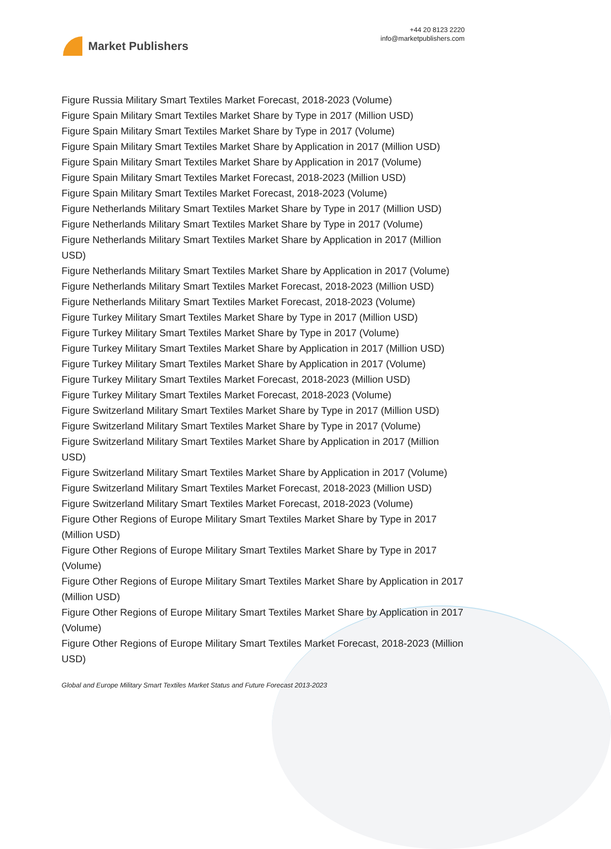Market Publishers
+44 20 8123 2220
info@marketpublishers.com
Figure Russia Military Smart Textiles Market Forecast, 2018-2023 (Volume)
Figure Spain Military Smart Textiles Market Share by Type in 2017 (Million USD)
Figure Spain Military Smart Textiles Market Share by Type in 2017 (Volume)
Figure Spain Military Smart Textiles Market Share by Application in 2017 (Million USD)
Figure Spain Military Smart Textiles Market Share by Application in 2017 (Volume)
Figure Spain Military Smart Textiles Market Forecast, 2018-2023 (Million USD)
Figure Spain Military Smart Textiles Market Forecast, 2018-2023 (Volume)
Figure Netherlands Military Smart Textiles Market Share by Type in 2017 (Million USD)
Figure Netherlands Military Smart Textiles Market Share by Type in 2017 (Volume)
Figure Netherlands Military Smart Textiles Market Share by Application in 2017 (Million USD)
Figure Netherlands Military Smart Textiles Market Share by Application in 2017 (Volume)
Figure Netherlands Military Smart Textiles Market Forecast, 2018-2023 (Million USD)
Figure Netherlands Military Smart Textiles Market Forecast, 2018-2023 (Volume)
Figure Turkey Military Smart Textiles Market Share by Type in 2017 (Million USD)
Figure Turkey Military Smart Textiles Market Share by Type in 2017 (Volume)
Figure Turkey Military Smart Textiles Market Share by Application in 2017 (Million USD)
Figure Turkey Military Smart Textiles Market Share by Application in 2017 (Volume)
Figure Turkey Military Smart Textiles Market Forecast, 2018-2023 (Million USD)
Figure Turkey Military Smart Textiles Market Forecast, 2018-2023 (Volume)
Figure Switzerland Military Smart Textiles Market Share by Type in 2017 (Million USD)
Figure Switzerland Military Smart Textiles Market Share by Type in 2017 (Volume)
Figure Switzerland Military Smart Textiles Market Share by Application in 2017 (Million USD)
Figure Switzerland Military Smart Textiles Market Share by Application in 2017 (Volume)
Figure Switzerland Military Smart Textiles Market Forecast, 2018-2023 (Million USD)
Figure Switzerland Military Smart Textiles Market Forecast, 2018-2023 (Volume)
Figure Other Regions of Europe Military Smart Textiles Market Share by Type in 2017 (Million USD)
Figure Other Regions of Europe Military Smart Textiles Market Share by Type in 2017 (Volume)
Figure Other Regions of Europe Military Smart Textiles Market Share by Application in 2017 (Million USD)
Figure Other Regions of Europe Military Smart Textiles Market Share by Application in 2017 (Volume)
Figure Other Regions of Europe Military Smart Textiles Market Forecast, 2018-2023 (Million USD)
Global and Europe Military Smart Textiles Market Status and Future Forecast 2013-2023